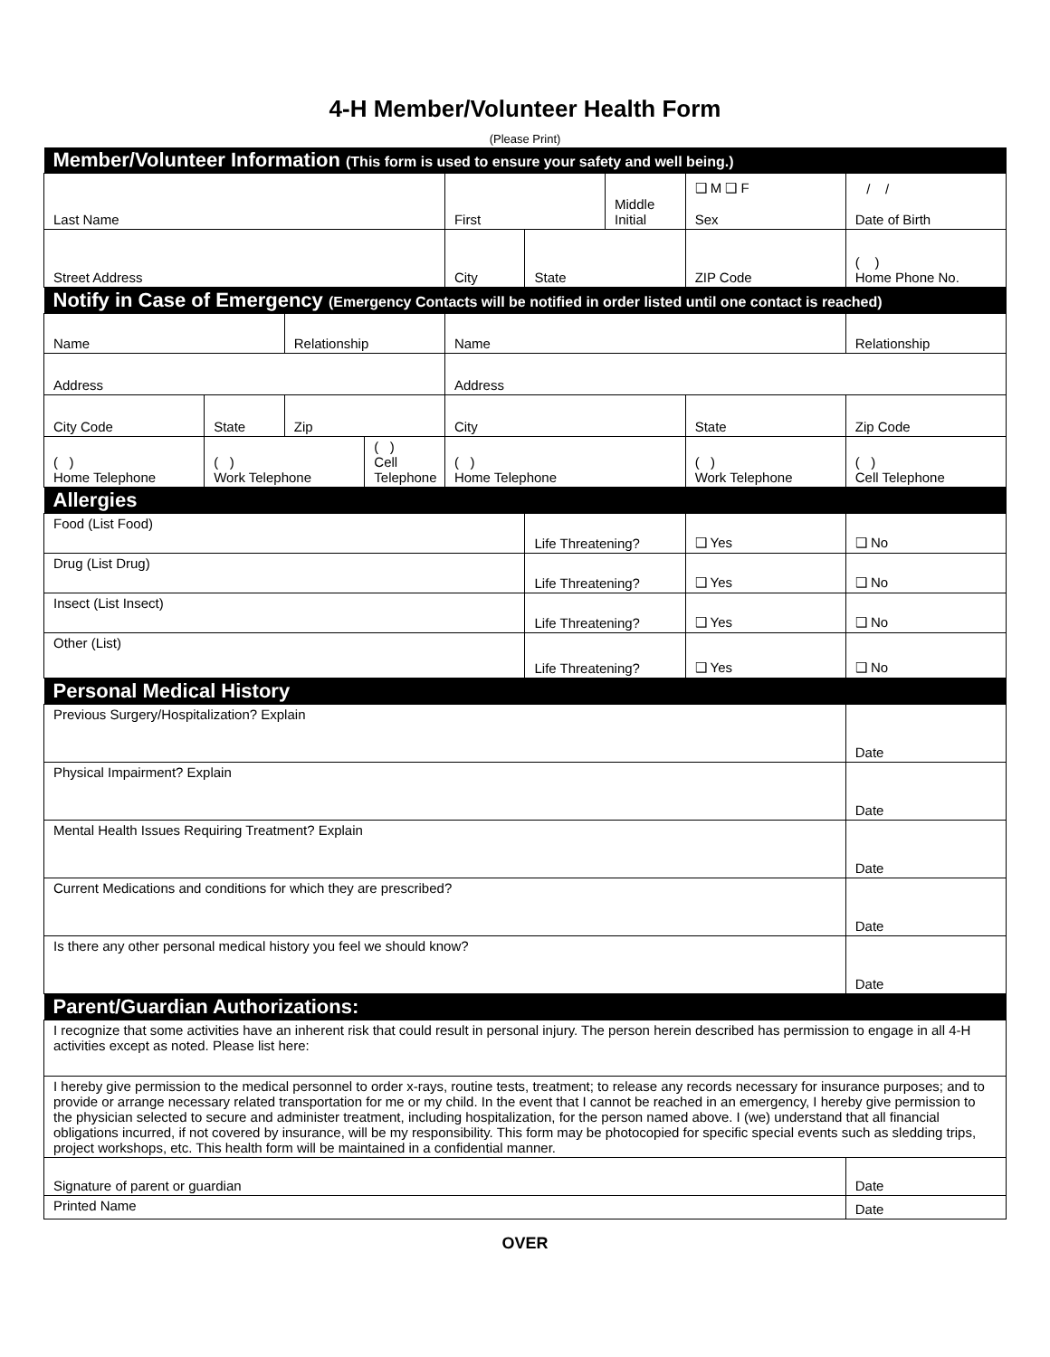4-H Member/Volunteer Health Form
(Please Print)
| Member/Volunteer Information (This form is used to ensure your safety and well being.) | | | | | | | | |
| Last Name | | | | First | | Middle Initial | ❑ M ❑ F Sex | / / Date of Birth |
| Street Address | | | | City | State | | ZIP Code | ( ) Home Phone No. |
| Notify in Case of Emergency (Emergency Contacts will be notified in order listed until one contact is reached) | | | | | | | | |
| Name | | Relationship | | Name | | | | Relationship |
| Address | | | | Address | | | | |
| City Code | State | Zip | | City | | | State | Zip Code |
| ( ) Home Telephone | ( ) Work Telephone | | ( ) Cell Telephone | ( ) Home Telephone | | | ( ) Work Telephone | ( ) Cell Telephone |
| Allergies | | | | | | | | |
| Food (List Food) | | | | | Life Threatening? | | ❑ Yes | ❑ No |
| Drug (List Drug) | | | | | Life Threatening? | | ❑ Yes | ❑ No |
| Insect (List Insect) | | | | | Life Threatening? | | ❑ Yes | ❑ No |
| Other (List) | | | | | Life Threatening? | | ❑ Yes | ❑ No |
| Personal Medical History | | | | | | | | |
| Previous Surgery/Hospitalization? Explain | | | | | | | | Date |
| Physical Impairment? Explain | | | | | | | | Date |
| Mental Health Issues Requiring Treatment? Explain | | | | | | | | Date |
| Current Medications and conditions for which they are prescribed? | | | | | | | | Date |
| Is there any other personal medical history you feel we should know? | | | | | | | | Date |
| Parent/Guardian Authorizations: | | | | | | | | |
| I recognize that some activities have an inherent risk that could result in personal injury. The person herein described has permission to engage in all 4-H activities except as noted. Please list here: | | | | | | | | |
| I hereby give permission to the medical personnel to order x-rays, routine tests, treatment; to release any records necessary for insurance purposes; and to provide or arrange necessary related transportation for me or my child. In the event that I cannot be reached in an emergency, I hereby give permission to the physician selected to secure and administer treatment, including hospitalization, for the person named above. I (we) understand that all financial obligations incurred, if not covered by insurance, will be my responsibility. This form may be photocopied for specific special events such as sledding trips, project workshops, etc. This health form will be maintained in a confidential manner. | | | | | | | | |
| Signature of parent or guardian | | | | | | | | Date |
| Printed Name | | | | | | | | Date |
OVER